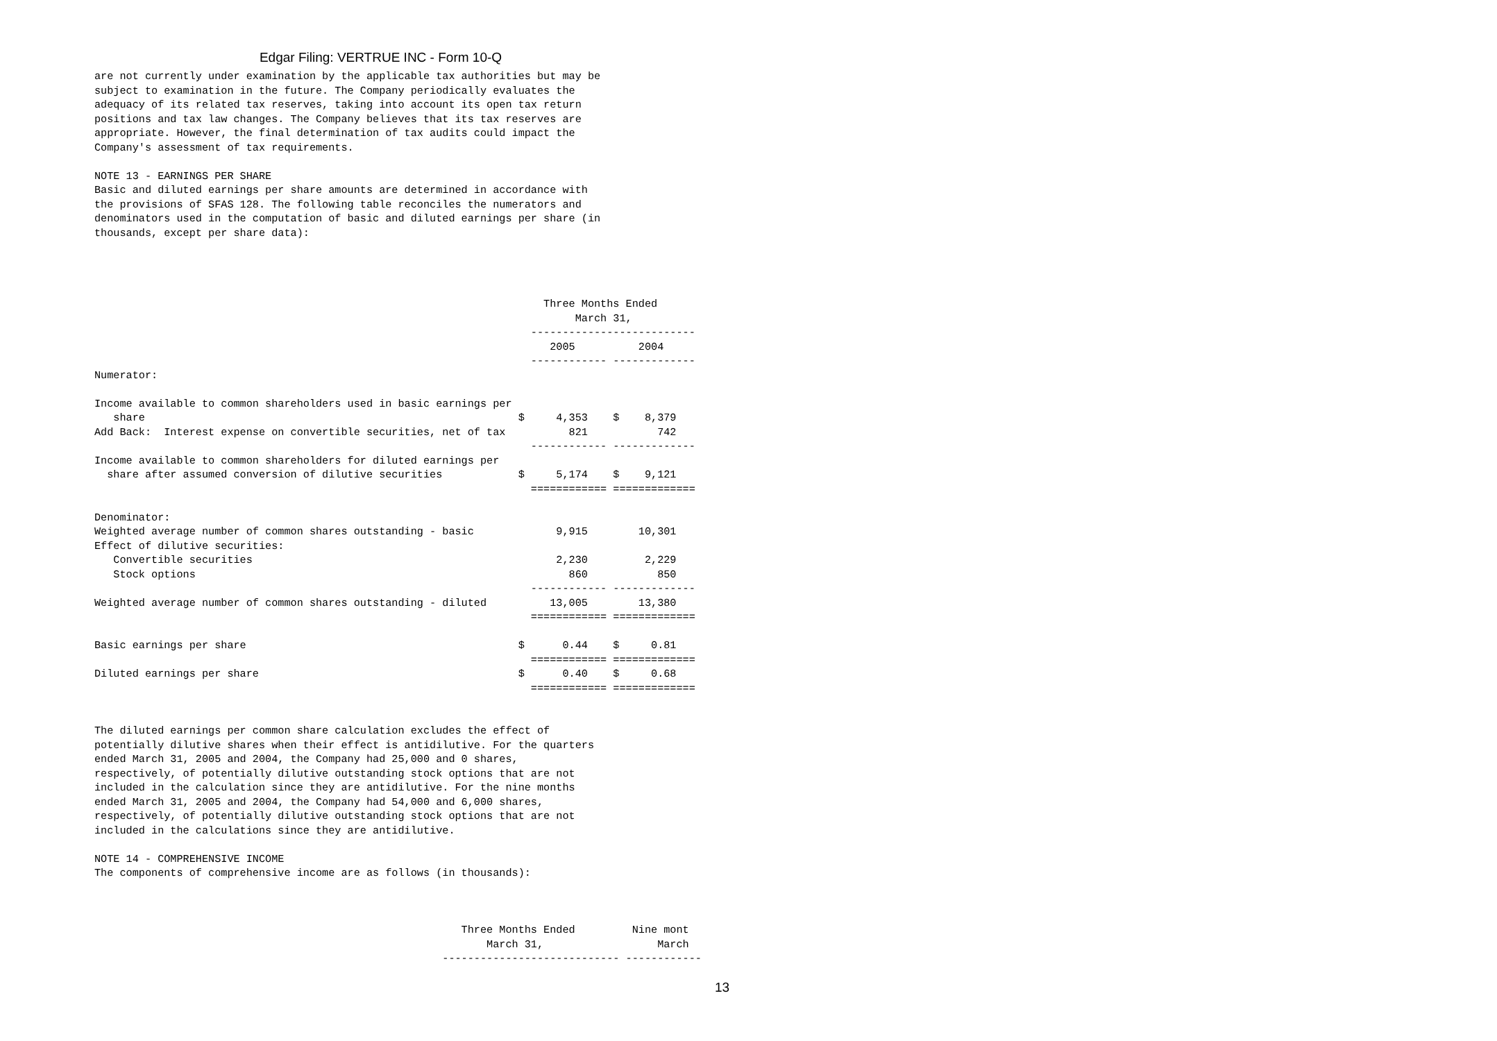Edgar Filing: VERTRUE INC - Form 10-Q
are not currently under examination by the applicable tax authorities but may be
subject to examination in the future. The Company periodically evaluates the
adequacy of its related tax reserves, taking into account its open tax return
positions and tax law changes. The Company believes that its tax reserves are
appropriate. However, the final determination of tax audits could impact the
Company's assessment of tax requirements.

NOTE 13 - EARNINGS PER SHARE
Basic and diluted earnings per share amounts are determined in accordance with
the provisions of SFAS 128. The following table reconciles the numerators and
denominators used in the computation of basic and diluted earnings per share (in
thousands, except per share data):




                                                                       Three Months Ended
                                                                            March 31,
                                                                     --------------------------
                                                                        2005          2004
                                                                     ------------ -------------
Numerator:

Income available to common shareholders used in basic earnings per
   share                                                           $     4,353    $    8,379
Add Back:  Interest expense on convertible securities, net of tax          821           742
                                                                     ------------ -------------
Income available to common shareholders for diluted earnings per
  share after assumed conversion of dilutive securities            $     5,174    $    9,121
                                                                     ============ =============

Denominator:
Weighted average number of common shares outstanding - basic             9,915        10,301
Effect of dilutive securities:
   Convertible securities                                                2,230         2,229
   Stock options                                                           860           850
                                                                     ------------ -------------
Weighted average number of common shares outstanding - diluted          13,005        13,380
                                                                     ============ =============

Basic earnings per share                                           $      0.44    $     0.81
                                                                     ============ =============
Diluted earnings per share                                         $      0.40    $     0.68
                                                                     ============ =============


The diluted earnings per common share calculation excludes the effect of
potentially dilutive shares when their effect is antidilutive. For the quarters
ended March 31, 2005 and 2004, the Company had 25,000 and 0 shares,
respectively, of potentially dilutive outstanding stock options that are not
included in the calculation since they are antidilutive. For the nine months
ended March 31, 2005 and 2004, the Company had 54,000 and 6,000 shares,
respectively, of potentially dilutive outstanding stock options that are not
included in the calculations since they are antidilutive.

NOTE 14 - COMPREHENSIVE INCOME
The components of comprehensive income are as follows (in thousands):



                                                          Three Months Ended         Nine mont
                                                              March 31,                  March
                                                       ---------------------------- ------------
13